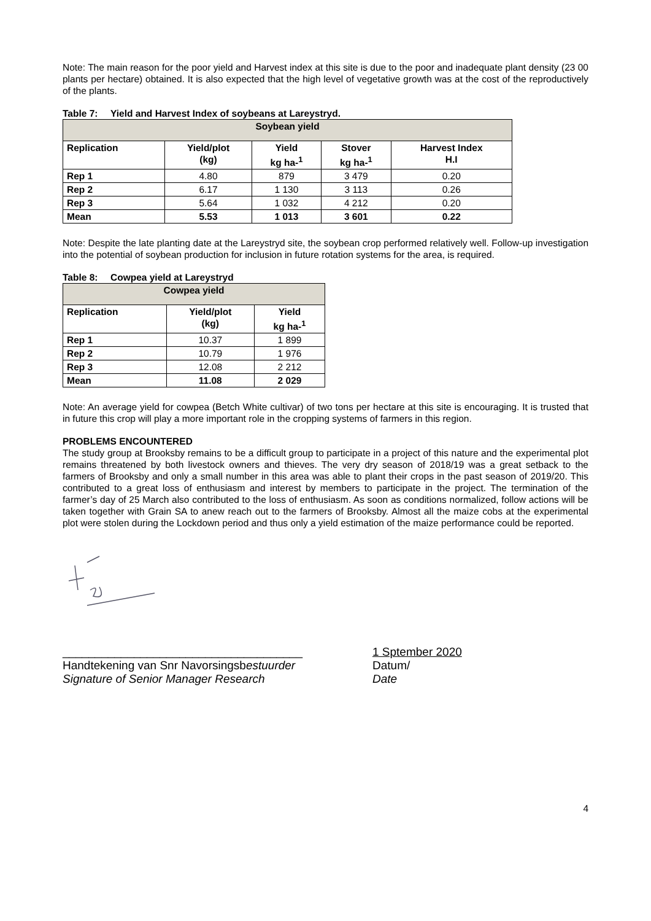Note: The main reason for the poor yield and Harvest index at this site is due to the poor and inadequate plant density (23 00 plants per hectare) obtained. It is also expected that the high level of vegetative growth was at the cost of the reproductively of the plants.
Table 7: Yield and Harvest Index of soybeans at Lareystryd.
| Soybean yield | | | | |
| --- | --- | --- | --- | --- |
| Replication | Yield/plot (kg) | Yield kg ha-<sup>1</sup> | Stover kg ha-<sup>1</sup> | Harvest Index H.I |
| Rep 1 | 4.80 | 879 | 3 479 | 0.20 |
| Rep 2 | 6.17 | 1 130 | 3 113 | 0.26 |
| Rep 3 | 5.64 | 1 032 | 4 212 | 0.20 |
| Mean | 5.53 | 1 013 | 3 601 | 0.22 |
Note: Despite the late planting date at the Lareystryd site, the soybean crop performed relatively well. Follow-up investigation into the potential of soybean production for inclusion in future rotation systems for the area, is required.
Table 8: Cowpea yield at Lareystryd
| Cowpea yield | | |
| --- | --- | --- |
| Replication | Yield/plot (kg) | Yield kg ha-<sup>1</sup> |
| Rep 1 | 10.37 | 1 899 |
| Rep 2 | 10.79 | 1 976 |
| Rep 3 | 12.08 | 2 212 |
| Mean | 11.08 | 2 029 |
Note: An average yield for cowpea (Betch White cultivar) of two tons per hectare at this site is encouraging. It is trusted that in future this crop will play a more important role in the cropping systems of farmers in this region.
PROBLEMS ENCOUNTERED
The study group at Brooksby remains to be a difficult group to participate in a project of this nature and the experimental plot remains threatened by both livestock owners and thieves. The very dry season of 2018/19 was a great setback to the farmers of Brooksby and only a small number in this area was able to plant their crops in the past season of 2019/20. This contributed to a great loss of enthusiasm and interest by members to participate in the project. The termination of the farmer’s day of 25 March also contributed to the loss of enthusiasm. As soon as conditions normalized, follow actions will be taken together with Grain SA to anew reach out to the farmers of Brooksby. Almost all the maize cobs at the experimental plot were stolen during the Lockdown period and thus only a yield estimation of the maize performance could be reported.
_____________________________________
Handtekening van Snr Navorsingsbestuurder
Signature of Senior Manager Research
1 Sptember 2020
Datum/
Date
4